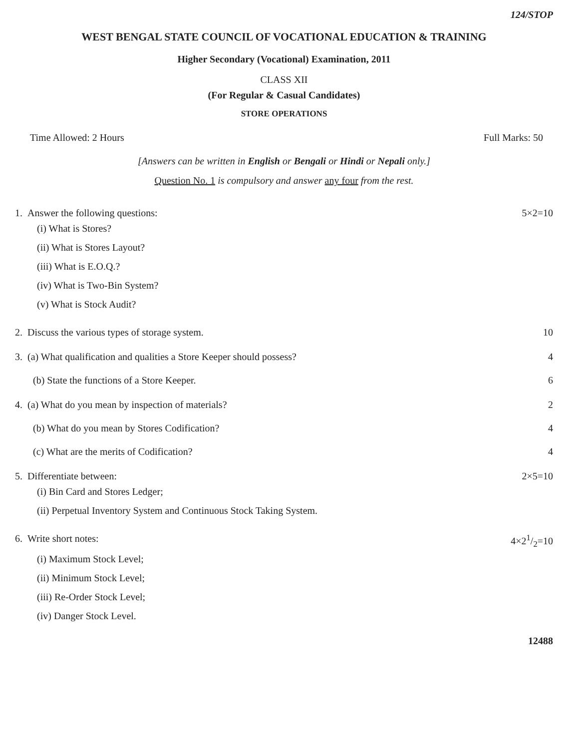124/STOP
WEST BENGAL STATE COUNCIL OF VOCATIONAL EDUCATION & TRAINING
Higher Secondary (Vocational) Examination, 2011
CLASS XII
(For Regular & Casual Candidates)
STORE OPERATIONS
Time Allowed: 2 Hours Full Marks: 50
[Answers can be written in English or Bengali or Hindi or Nepali only.]
Question No. 1 is compulsory and answer any four from the rest.
1. Answer the following questions: 5×2=10
(i) What is Stores?
(ii) What is Stores Layout?
(iii) What is E.O.Q.?
(iv) What is Two-Bin System?
(v) What is Stock Audit?
2. Discuss the various types of storage system. 10
3. (a) What qualification and qualities a Store Keeper should possess? 4
(b) State the functions of a Store Keeper. 6
4. (a) What do you mean by inspection of materials? 2
(b) What do you mean by Stores Codification? 4
(c) What are the merits of Codification? 4
5. Differentiate between: 2×5=10
(i) Bin Card and Stores Ledger;
(ii) Perpetual Inventory System and Continuous Stock Taking System.
6. Write short notes: 4×21/2=10
(i) Maximum Stock Level;
(ii) Minimum Stock Level;
(iii) Re-Order Stock Level;
(iv) Danger Stock Level.
12488